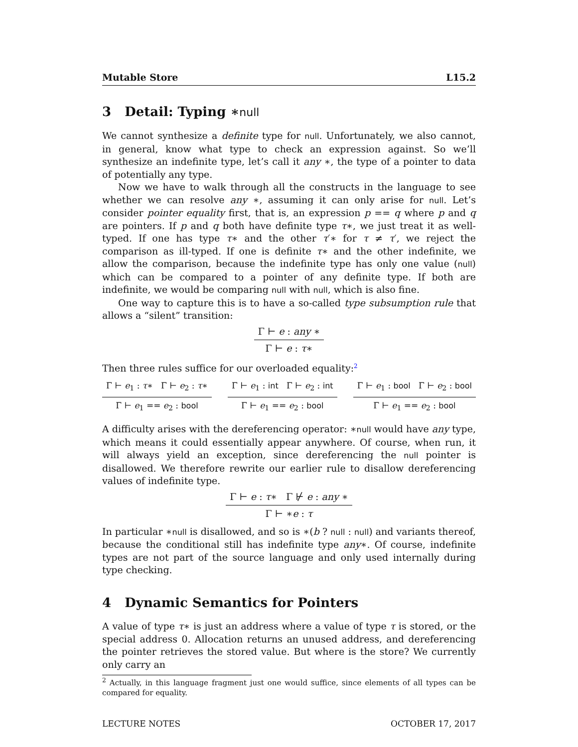Mutable Store L15.2
3 Detail: Typing ∗null
We cannot synthesize a definite type for null. Unfortunately, we also cannot, in general, know what type to check an expression against. So we’ll synthesize an indefinite type, let’s call it any ∗, the type of a pointer to data of potentially any type.
Now we have to walk through all the constructs in the language to see whether we can resolve any ∗, assuming it can only arise for null. Let’s consider pointer equality first, that is, an expression p == q where p and q are pointers. If p and q both have definite type τ∗, we just treat it as well-typed. If one has type τ∗ and the other τ′∗ for τ ≠ τ′, we reject the comparison as ill-typed. If one is definite τ∗ and the other indefinite, we allow the comparison, because the indefinite type has only one value (null) which can be compared to a pointer of any definite type. If both are indefinite, we would be comparing null with null, which is also fine.
One way to capture this is to have a so-called type subsumption rule that allows a “silent” transition:
Γ ⊢ e : any ∗
Γ ⊢ e : τ∗
Then three rules suffice for our overloaded equality:<sup>2</sup>
Γ ⊢ e<sub>1</sub> : τ∗ Γ ⊢ e<sub>2</sub> : τ∗
Γ ⊢ e<sub>1</sub> == e<sub>2</sub> : bool
Γ ⊢ e<sub>1</sub> : int Γ ⊢ e<sub>2</sub> : int
Γ ⊢ e<sub>1</sub> == e<sub>2</sub> : bool
Γ ⊢ e<sub>1</sub> : bool Γ ⊢ e<sub>2</sub> : bool
Γ ⊢ e<sub>1</sub> == e<sub>2</sub> : bool
A difficulty arises with the dereferencing operator: ∗null would have any type, which means it could essentially appear anywhere. Of course, when run, it will always yield an exception, since dereferencing the null pointer is disallowed. We therefore rewrite our earlier rule to disallow dereferencing values of indefinite type.
Γ ⊢ e : τ∗ Γ ⊬ e : any ∗
Γ ⊢ ∗e : τ
In particular ∗null is disallowed, and so is ∗(b ? null : null) and variants thereof, because the conditional still has indefinite type any∗. Of course, indefinite types are not part of the source language and only used internally during type checking.
4 Dynamic Semantics for Pointers
A value of type τ∗ is just an address where a value of type τ is stored, or the special address 0. Allocation returns an unused address, and dereferencing the pointer retrieves the stored value. But where is the store? We currently only carry an
<sup>2</sup> Actually, in this language fragment just one would suffice, since elements of all types can be compared for equality.
LECTURE NOTES OCTOBER 17, 2017